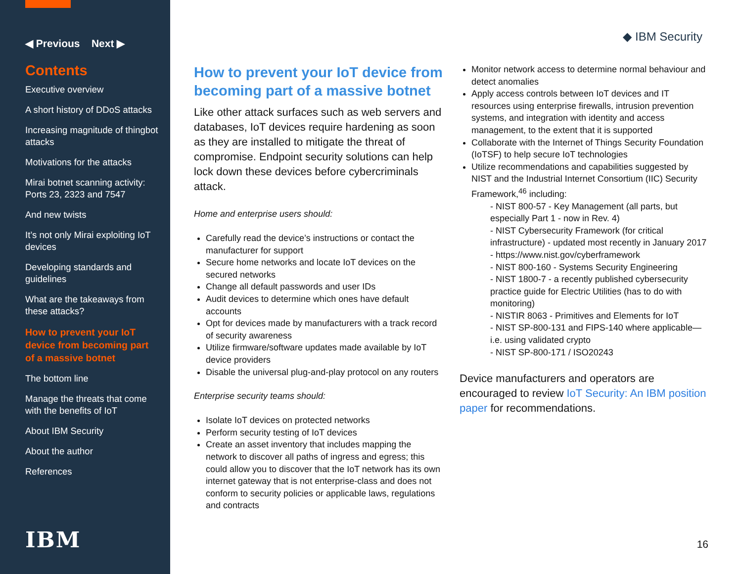◀ Previous Next ▶
Contents
Executive overview
A short history of DDoS attacks
Increasing magnitude of thingbot attacks
Motivations for the attacks
Mirai botnet scanning activity: Ports 23, 2323 and 7547
And new twists
It’s not only Mirai exploiting IoT devices
Developing standards and guidelines
What are the takeaways from these attacks?
How to prevent your IoT device from becoming part of a massive botnet
The bottom line
Manage the threats that come with the benefits of IoT
About IBM Security
About the author
References
IBM
◆ IBM Security
How to prevent your IoT device from becoming part of a massive botnet
Like other attack surfaces such as web servers and databases, IoT devices require hardening as soon as they are installed to mitigate the threat of compromise. Endpoint security solutions can help lock down these devices before cybercriminals attack.
Home and enterprise users should:
Carefully read the device’s instructions or contact the manufacturer for support
Secure home networks and locate IoT devices on the secured networks
Change all default passwords and user IDs
Audit devices to determine which ones have default accounts
Opt for devices made by manufacturers with a track record of security awareness
Utilize firmware/software updates made available by IoT device providers
Disable the universal plug-and-play protocol on any routers
Enterprise security teams should:
Isolate IoT devices on protected networks
Perform security testing of IoT devices
Create an asset inventory that includes mapping the network to discover all paths of ingress and egress; this could allow you to discover that the IoT network has its own internet gateway that is not enterprise-class and does not conform to security policies or applicable laws, regulations and contracts
Monitor network access to determine normal behaviour and detect anomalies
Apply access controls between IoT devices and IT resources using enterprise firewalls, intrusion prevention systems, and integration with identity and access management, to the extent that it is supported
Collaborate with the Internet of Things Security Foundation (IoTSF) to help secure IoT technologies
Utilize recommendations and capabilities suggested by NIST and the Industrial Internet Consortium (IIC) Security Framework,<sup>46</sup> including:
- NIST 800-57 - Key Management (all parts, but especially Part 1 - now in Rev. 4)
- NIST Cybersecurity Framework (for critical infrastructure) - updated most recently in January 2017 - https://www.nist.gov/cyberframework
- NIST 800-160 - Systems Security Engineering
- NIST 1800-7 - a recently published cybersecurity practice guide for Electric Utilities (has to do with monitoring)
- NISTIR 8063 - Primitives and Elements for IoT
- NIST SP-800-131 and FIPS-140 where applicable—i.e. using validated crypto
- NIST SP-800-171 / ISO20243
Device manufacturers and operators are encouraged to review IoT Security: An IBM position paper for recommendations.
16